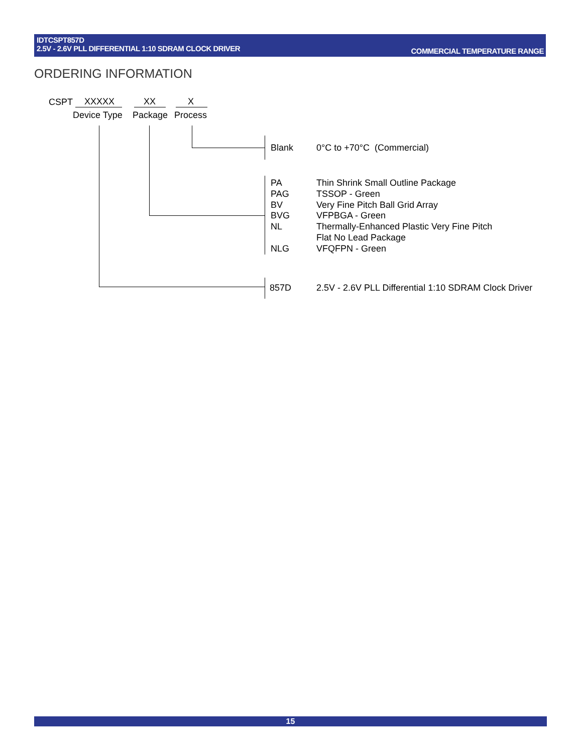IDTCSPT857D
2.5V - 2.6V PLL DIFFERENTIAL 1:10 SDRAM CLOCK DRIVER
COMMERCIAL TEMPERATURE RANGE
ORDERING INFORMATION
CSPT XXXXX XX X
Device Type Package Process
Blank 0°C to +70°C (Commercial)
PA
PAG
BV
BVG
NL
NLG
Thin Shrink Small Outline Package
TSSOP - Green
Very Fine Pitch Ball Grid Array
VFPBGA - Green
Thermally-Enhanced Plastic Very Fine Pitch
Flat No Lead Package
VFQFPN - Green
857D 2.5V - 2.6V PLL Differential 1:10 SDRAM Clock Driver
15